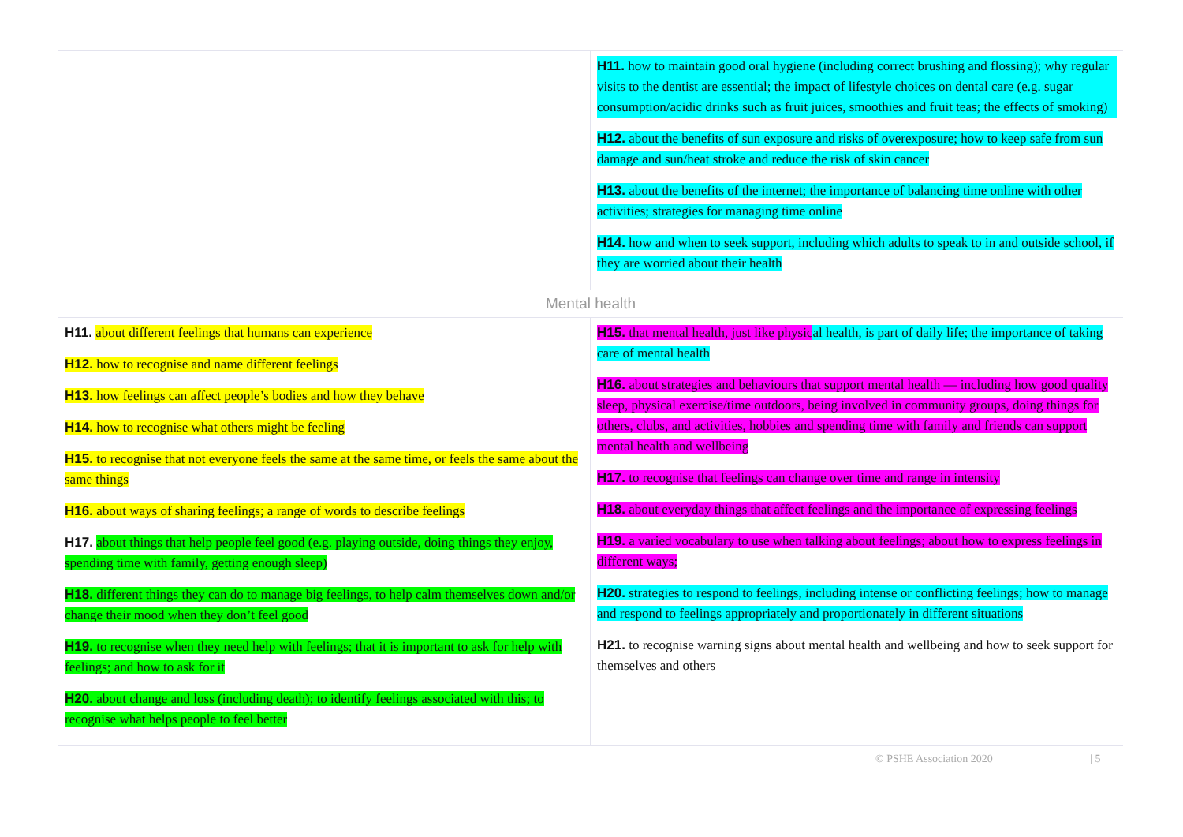| | H11. how to maintain good oral hygiene (including correct brushing and flossing); why regular visits to the dentist are essential; the impact of lifestyle choices on dental care (e.g. sugar consumption/acidic drinks such as fruit juices, smoothies and fruit teas; the effects of smoking) H12. about the benefits of sun exposure and risks of overexposure; how to keep safe from sun damage and sun/heat stroke and reduce the risk of skin cancer H13. about the benefits of the internet; the importance of balancing time online with other activities; strategies for managing time online H14. how and when to seek support, including which adults to speak to in and outside school, if they are worried about their health |
| Mental health | |
| H11. about different feelings that humans can experience H12. how to recognise and name different feelings H13. how feelings can affect people’s bodies and how they behave H14. how to recognise what others might be feeling H15. to recognise that not everyone feels the same at the same time, or feels the same about the same things H16. about ways of sharing feelings; a range of words to describe feelings H17. about things that help people feel good (e.g. playing outside, doing things they enjoy, spending time with family, getting enough sleep) H18. different things they can do to manage big feelings, to help calm themselves down and/or change their mood when they don’t feel good H19. to recognise when they need help with feelings; that it is important to ask for help with feelings; and how to ask for it H20. about change and loss (including death); to identify feelings associated with this; to recognise what helps people to feel better | H15. that mental health, just like physic al health, is part of daily life; the importance of taking care of mental health H16. about strategies and behaviours that support mental health — including how good quality sleep, physical exercise/time outdoors, being involved in community groups, doing things for others, clubs, and activities, hobbies and spending time with family and friends can support mental health and wellbeing H17. to recognise that feelings can change over time and range in intensity H18. about everyday things that affect feelings and the importance of expressing feelings H19. a varied vocabulary to use when talking about feelings; about how to express feelings in different ways; H20. strategies to respond to feelings, including intense or conflicting feelings; how to manage and respond to feelings appropriately and proportionately in different situations H21. to recognise warning signs about mental health and wellbeing and how to seek support for themselves and others |
© PSHE Association 2020 | 5